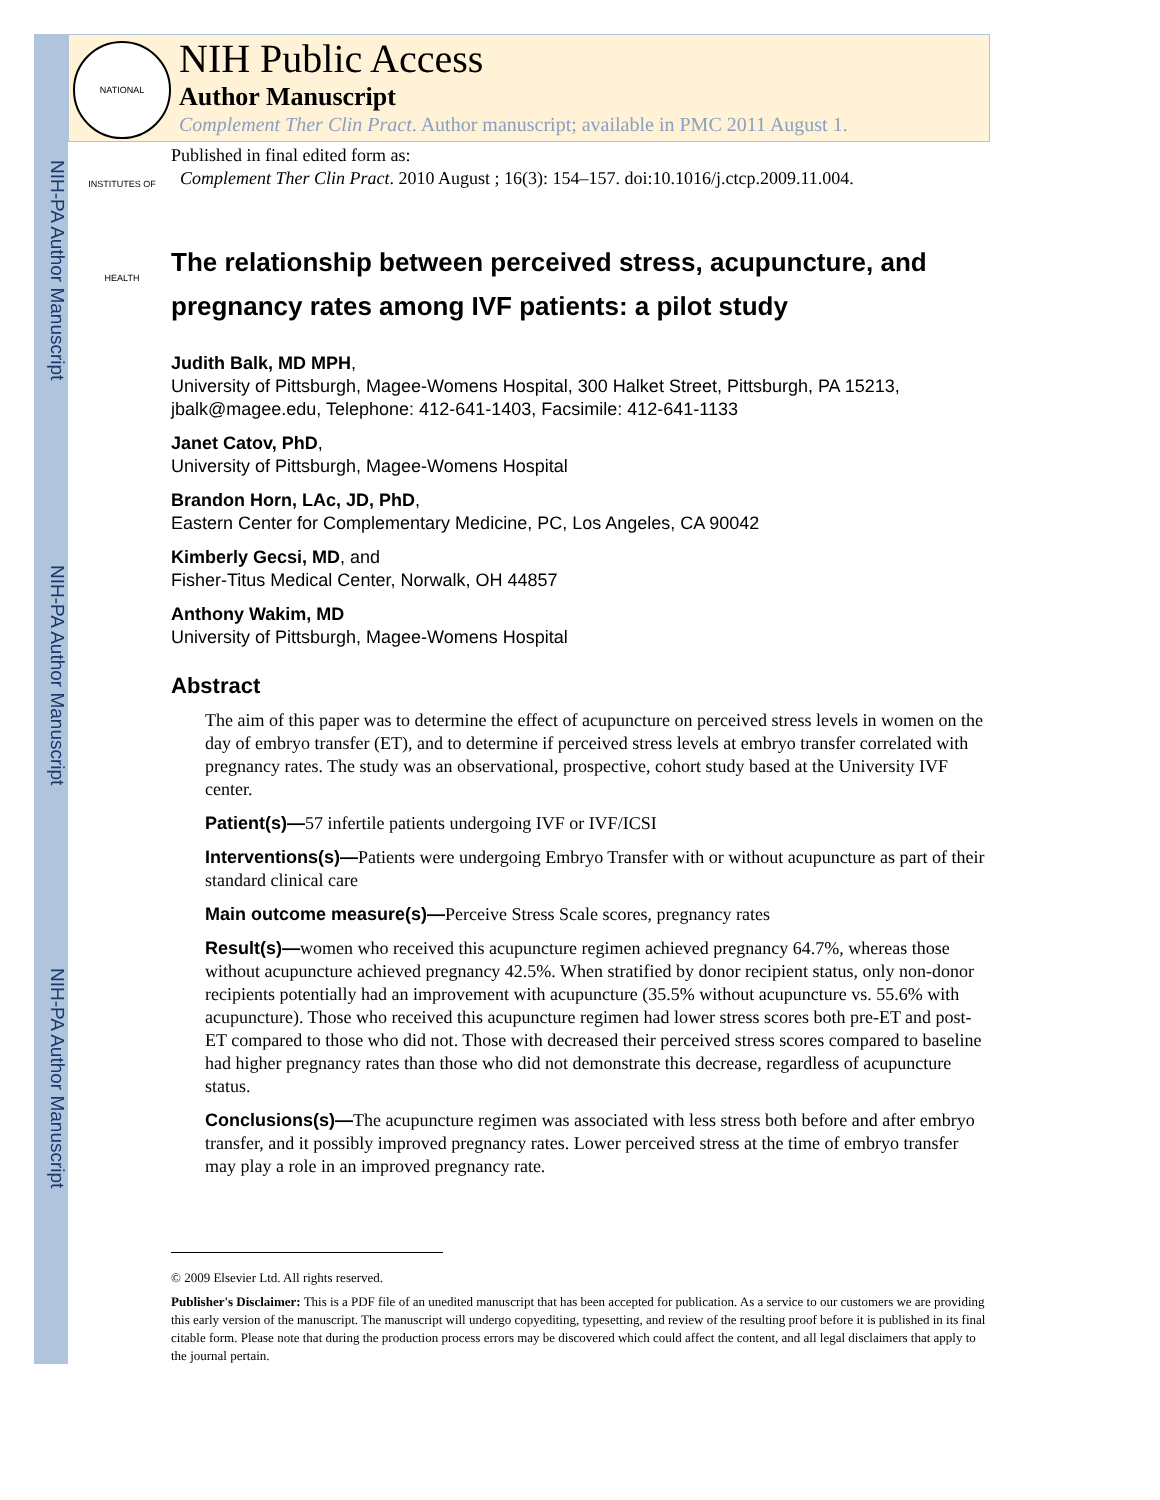NIH-PA Author Manuscript
NIH-PA Author Manuscript
NIH-PA Author Manuscript
NATIONAL INSTITUTES OF HEALTH
NIH Public Access
Author Manuscript
Complement Ther Clin Pract. Author manuscript; available in PMC 2011 August 1.
Published in final edited form as:
Complement Ther Clin Pract. 2010 August ; 16(3): 154–157. doi:10.1016/j.ctcp.2009.11.004.
The relationship between perceived stress, acupuncture, and pregnancy rates among IVF patients: a pilot study
Judith Balk, MD MPH,
University of Pittsburgh, Magee-Womens Hospital, 300 Halket Street, Pittsburgh, PA 15213, jbalk@magee.edu, Telephone: 412-641-1403, Facsimile: 412-641-1133
Janet Catov, PhD,
University of Pittsburgh, Magee-Womens Hospital
Brandon Horn, LAc, JD, PhD,
Eastern Center for Complementary Medicine, PC, Los Angeles, CA 90042
Kimberly Gecsi, MD, and
Fisher-Titus Medical Center, Norwalk, OH 44857
Anthony Wakim, MD
University of Pittsburgh, Magee-Womens Hospital
Abstract
The aim of this paper was to determine the effect of acupuncture on perceived stress levels in women on the day of embryo transfer (ET), and to determine if perceived stress levels at embryo transfer correlated with pregnancy rates. The study was an observational, prospective, cohort study based at the University IVF center.
Patient(s)—57 infertile patients undergoing IVF or IVF/ICSI
Interventions(s)—Patients were undergoing Embryo Transfer with or without acupuncture as part of their standard clinical care
Main outcome measure(s)—Perceive Stress Scale scores, pregnancy rates
Result(s)—women who received this acupuncture regimen achieved pregnancy 64.7%, whereas those without acupuncture achieved pregnancy 42.5%. When stratified by donor recipient status, only non-donor recipients potentially had an improvement with acupuncture (35.5% without acupuncture vs. 55.6% with acupuncture). Those who received this acupuncture regimen had lower stress scores both pre-ET and post-ET compared to those who did not. Those with decreased their perceived stress scores compared to baseline had higher pregnancy rates than those who did not demonstrate this decrease, regardless of acupuncture status.
Conclusions(s)—The acupuncture regimen was associated with less stress both before and after embryo transfer, and it possibly improved pregnancy rates. Lower perceived stress at the time of embryo transfer may play a role in an improved pregnancy rate.
© 2009 Elsevier Ltd. All rights reserved.
Publisher's Disclaimer: This is a PDF file of an unedited manuscript that has been accepted for publication. As a service to our customers we are providing this early version of the manuscript. The manuscript will undergo copyediting, typesetting, and review of the resulting proof before it is published in its final citable form. Please note that during the production process errors may be discovered which could affect the content, and all legal disclaimers that apply to the journal pertain.